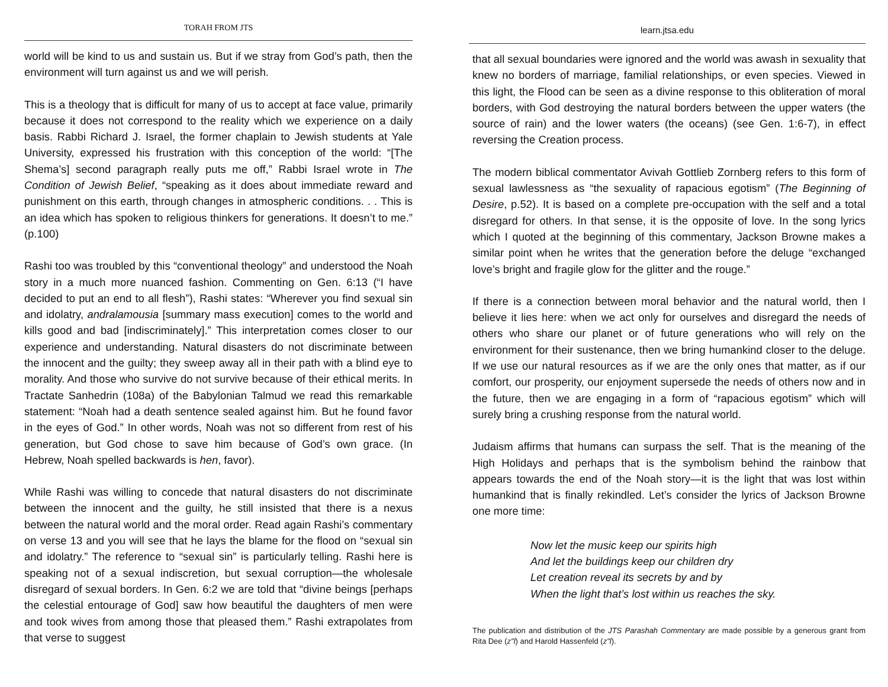TORAH FROM JTS
world will be kind to us and sustain us. But if we stray from God’s path, then the environment will turn against us and we will perish.
This is a theology that is difficult for many of us to accept at face value, primarily because it does not correspond to the reality which we experience on a daily basis. Rabbi Richard J. Israel, the former chaplain to Jewish students at Yale University, expressed his frustration with this conception of the world: “[The Shema’s] second paragraph really puts me off,” Rabbi Israel wrote in The Condition of Jewish Belief, “speaking as it does about immediate reward and punishment on this earth, through changes in atmospheric conditions. . . This is an idea which has spoken to religious thinkers for generations. It doesn’t to me.” (p.100)
Rashi too was troubled by this “conventional theology” and understood the Noah story in a much more nuanced fashion. Commenting on Gen. 6:13 (“I have decided to put an end to all flesh”), Rashi states: “Wherever you find sexual sin and idolatry, andralamousia [summary mass execution] comes to the world and kills good and bad [indiscriminately].” This interpretation comes closer to our experience and understanding. Natural disasters do not discriminate between the innocent and the guilty; they sweep away all in their path with a blind eye to morality. And those who survive do not survive because of their ethical merits. In Tractate Sanhedrin (108a) of the Babylonian Talmud we read this remarkable statement: “Noah had a death sentence sealed against him. But he found favor in the eyes of God.” In other words, Noah was not so different from rest of his generation, but God chose to save him because of God’s own grace. (In Hebrew, Noah spelled backwards is hen, favor).
While Rashi was willing to concede that natural disasters do not discriminate between the innocent and the guilty, he still insisted that there is a nexus between the natural world and the moral order. Read again Rashi’s commentary on verse 13 and you will see that he lays the blame for the flood on “sexual sin and idolatry.” The reference to “sexual sin” is particularly telling. Rashi here is speaking not of a sexual indiscretion, but sexual corruption—the wholesale disregard of sexual borders. In Gen. 6:2 we are told that “divine beings [perhaps the celestial entourage of God] saw how beautiful the daughters of men were and took wives from among those that pleased them.” Rashi extrapolates from that verse to suggest
learn.jtsa.edu
that all sexual boundaries were ignored and the world was awash in sexuality that knew no borders of marriage, familial relationships, or even species. Viewed in this light, the Flood can be seen as a divine response to this obliteration of moral borders, with God destroying the natural borders between the upper waters (the source of rain) and the lower waters (the oceans) (see Gen. 1:6-7), in effect reversing the Creation process.
The modern biblical commentator Avivah Gottlieb Zornberg refers to this form of sexual lawlessness as “the sexuality of rapacious egotism” (The Beginning of Desire, p.52). It is based on a complete pre-occupation with the self and a total disregard for others. In that sense, it is the opposite of love. In the song lyrics which I quoted at the beginning of this commentary, Jackson Browne makes a similar point when he writes that the generation before the deluge “exchanged love’s bright and fragile glow for the glitter and the rouge.”
If there is a connection between moral behavior and the natural world, then I believe it lies here: when we act only for ourselves and disregard the needs of others who share our planet or of future generations who will rely on the environment for their sustenance, then we bring humankind closer to the deluge. If we use our natural resources as if we are the only ones that matter, as if our comfort, our prosperity, our enjoyment supersede the needs of others now and in the future, then we are engaging in a form of “rapacious egotism” which will surely bring a crushing response from the natural world.
Judaism affirms that humans can surpass the self. That is the meaning of the High Holidays and perhaps that is the symbolism behind the rainbow that appears towards the end of the Noah story—it is the light that was lost within humankind that is finally rekindled. Let’s consider the lyrics of Jackson Browne one more time:
Now let the music keep our spirits high
And let the buildings keep our children dry
Let creation reveal its secrets by and by
When the light that’s lost within us reaches the sky.
The publication and distribution of the JTS Parashah Commentary are made possible by a generous grant from Rita Dee (z"l) and Harold Hassenfeld (z"l).